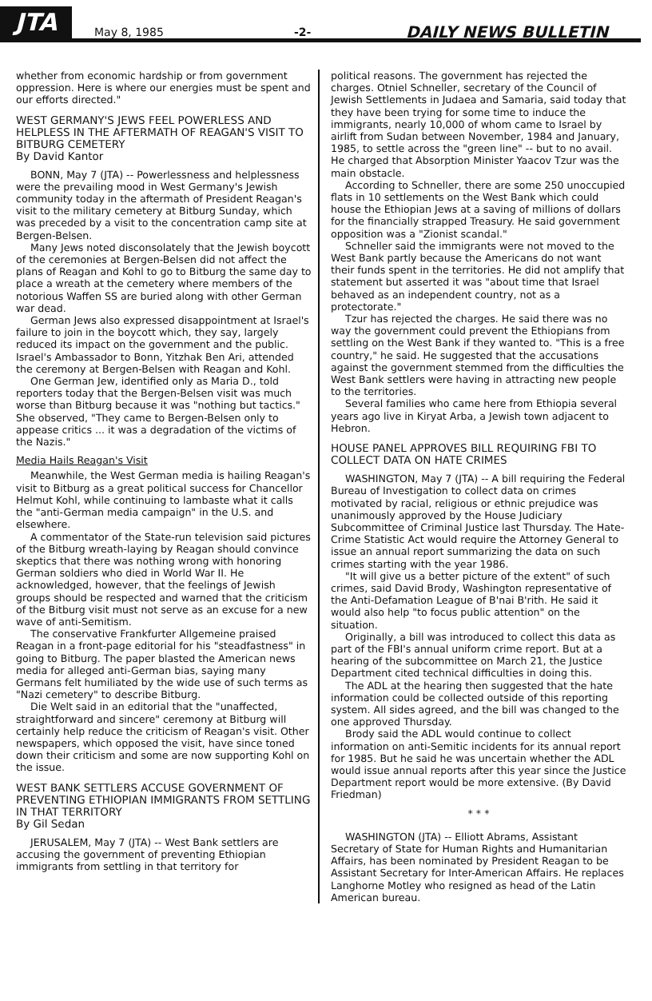JTA
May 8, 1985
-2-
DAILY NEWS BULLETIN
whether from economic hardship or from government oppression. Here is where our energies must be spent and our efforts directed."
WEST GERMANY'S JEWS FEEL POWERLESS AND HELPLESS IN THE AFTERMATH OF REAGAN'S VISIT TO BITBURG CEMETERY
By David Kantor
BONN, May 7 (JTA) -- Powerlessness and helplessness were the prevailing mood in West Germany's Jewish community today in the aftermath of President Reagan's visit to the military cemetery at Bitburg Sunday, which was preceded by a visit to the concentration camp site at Bergen-Belsen.
Many Jews noted disconsolately that the Jewish boycott of the ceremonies at Bergen-Belsen did not affect the plans of Reagan and Kohl to go to Bitburg the same day to place a wreath at the cemetery where members of the notorious Waffen SS are buried along with other German war dead.
German Jews also expressed disappointment at Israel's failure to join in the boycott which, they say, largely reduced its impact on the government and the public. Israel's Ambassador to Bonn, Yitzhak Ben Ari, attended the ceremony at Bergen-Belsen with Reagan and Kohl.
One German Jew, identified only as Maria D., told reporters today that the Bergen-Belsen visit was much worse than Bitburg because it was "nothing but tactics." She observed, "They came to Bergen-Belsen only to appease critics ... it was a degradation of the victims of the Nazis."
Media Hails Reagan's Visit
Meanwhile, the West German media is hailing Reagan's visit to Bitburg as a great political success for Chancellor Helmut Kohl, while continuing to lambaste what it calls the "anti-German media campaign" in the U.S. and elsewhere.
A commentator of the State-run television said pictures of the Bitburg wreath-laying by Reagan should convince skeptics that there was nothing wrong with honoring German soldiers who died in World War II. He acknowledged, however, that the feelings of Jewish groups should be respected and warned that the criticism of the Bitburg visit must not serve as an excuse for a new wave of anti-Semitism.
The conservative Frankfurter Allgemeine praised Reagan in a front-page editorial for his "steadfastness" in going to Bitburg. The paper blasted the American news media for alleged anti-German bias, saying many Germans felt humiliated by the wide use of such terms as "Nazi cemetery" to describe Bitburg.
Die Welt said in an editorial that the "unaffected, straightforward and sincere" ceremony at Bitburg will certainly help reduce the criticism of Reagan's visit. Other newspapers, which opposed the visit, have since toned down their criticism and some are now supporting Kohl on the issue.
WEST BANK SETTLERS ACCUSE GOVERNMENT OF PREVENTING ETHIOPIAN IMMIGRANTS FROM SETTLING IN THAT TERRITORY
By Gil Sedan
JERUSALEM, May 7 (JTA) -- West Bank settlers are accusing the government of preventing Ethiopian immigrants from settling in that territory for
political reasons. The government has rejected the charges. Otniel Schneller, secretary of the Council of Jewish Settlements in Judaea and Samaria, said today that they have been trying for some time to induce the immigrants, nearly 10,000 of whom came to Israel by airlift from Sudan between November, 1984 and January, 1985, to settle across the "green line" -- but to no avail. He charged that Absorption Minister Yaacov Tzur was the main obstacle.
According to Schneller, there are some 250 unoccupied flats in 10 settlements on the West Bank which could house the Ethiopian Jews at a saving of millions of dollars for the financially strapped Treasury. He said government opposition was a "Zionist scandal."
Schneller said the immigrants were not moved to the West Bank partly because the Americans do not want their funds spent in the territories. He did not amplify that statement but asserted it was "about time that Israel behaved as an independent country, not as a protectorate."
Tzur has rejected the charges. He said there was no way the government could prevent the Ethiopians from settling on the West Bank if they wanted to. "This is a free country," he said. He suggested that the accusations against the government stemmed from the difficulties the West Bank settlers were having in attracting new people to the territories.
Several families who came here from Ethiopia several years ago live in Kiryat Arba, a Jewish town adjacent to Hebron.
HOUSE PANEL APPROVES BILL REQUIRING FBI TO COLLECT DATA ON HATE CRIMES
WASHINGTON, May 7 (JTA) -- A bill requiring the Federal Bureau of Investigation to collect data on crimes motivated by racial, religious or ethnic prejudice was unanimously approved by the House Judiciary Subcommittee of Criminal Justice last Thursday. The Hate-Crime Statistic Act would require the Attorney General to issue an annual report summarizing the data on such crimes starting with the year 1986.
"It will give us a better picture of the extent" of such crimes, said David Brody, Washington representative of the Anti-Defamation League of B'nai B'rith. He said it would also help "to focus public attention" on the situation.
Originally, a bill was introduced to collect this data as part of the FBI's annual uniform crime report. But at a hearing of the subcommittee on March 21, the Justice Department cited technical difficulties in doing this.
The ADL at the hearing then suggested that the hate information could be collected outside of this reporting system. All sides agreed, and the bill was changed to the one approved Thursday.
Brody said the ADL would continue to collect information on anti-Semitic incidents for its annual report for 1985. But he said he was uncertain whether the ADL would issue annual reports after this year since the Justice Department report would be more extensive. (By David Friedman)
* * *
WASHINGTON (JTA) -- Elliott Abrams, Assistant Secretary of State for Human Rights and Humanitarian Affairs, has been nominated by President Reagan to be Assistant Secretary for Inter-American Affairs. He replaces Langhorne Motley who resigned as head of the Latin American bureau.